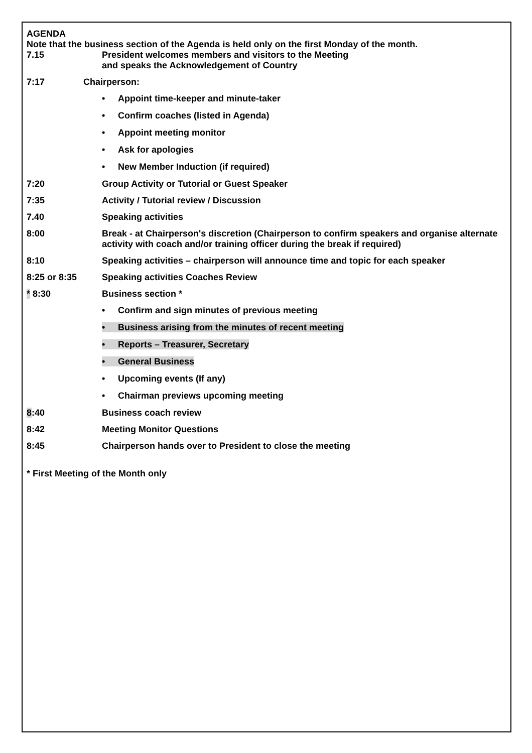AGENDA
Note that the business section of the Agenda is held only on the first Monday of the month.
7.15 President welcomes members and visitors to the Meeting
and speaks the Acknowledgement of Country
7:17 Chairperson:
• Appoint time-keeper and minute-taker
• Confirm coaches (listed in Agenda)
• Appoint meeting monitor
• Ask for apologies
• New Member Induction (if required)
7:20 Group Activity or Tutorial or Guest Speaker
7:35 Activity / Tutorial review / Discussion
7.40 Speaking activities
8:00 Break - at Chairperson's discretion (Chairperson to confirm speakers and organise alternate activity with coach and/or training officer during the break if required)
8:10 Speaking activities – chairperson will announce time and topic for each speaker
8:25 or 8:35 Speaking activities Coaches Review
* 8:30 Business section *
• Confirm and sign minutes of previous meeting
• Business arising from the minutes of recent meeting
• Reports – Treasurer, Secretary
• General Business
• Upcoming events (If any)
• Chairman previews upcoming meeting
8:40 Business coach review
8:42 Meeting Monitor Questions
8:45 Chairperson hands over to President to close the meeting
* First Meeting of the Month only